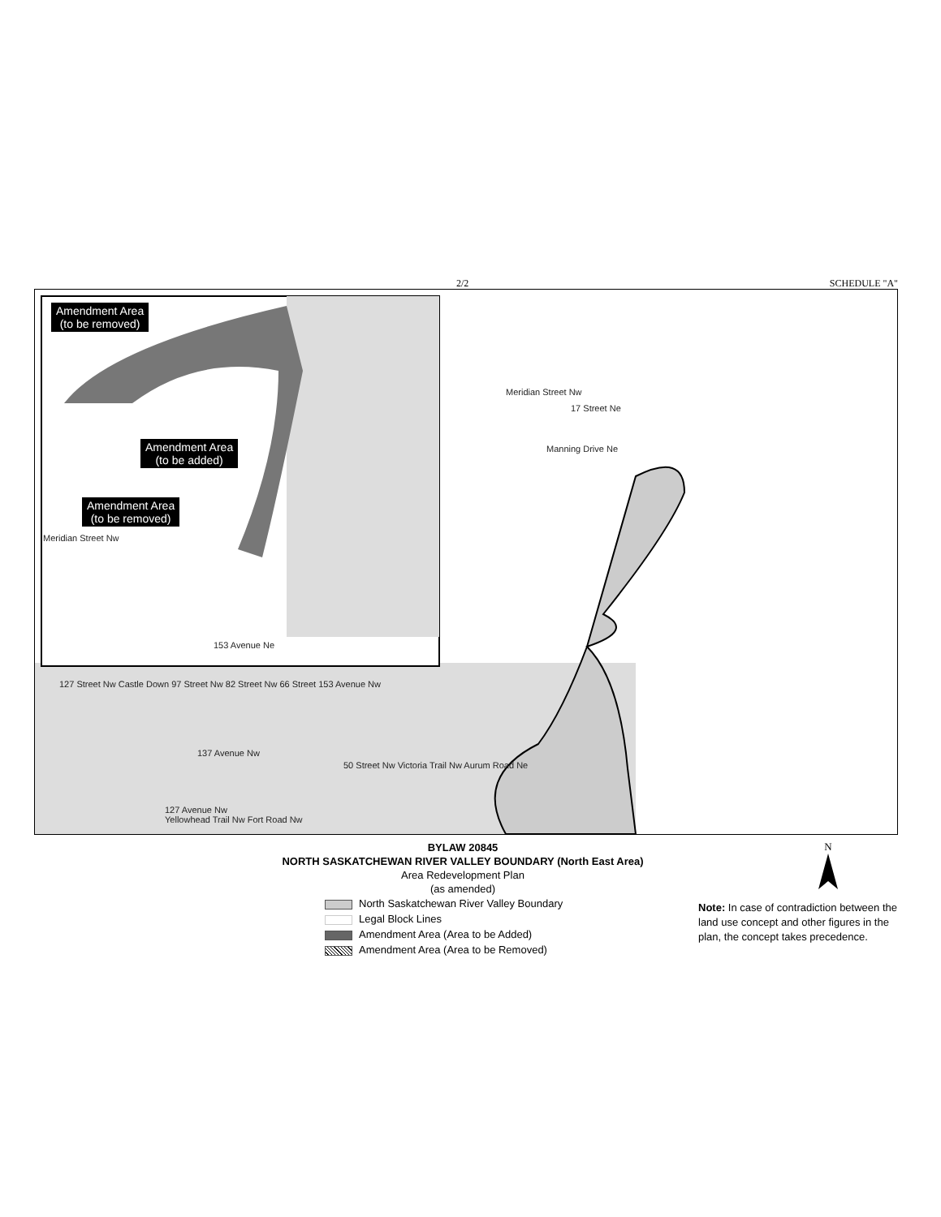2/2 SCHEDULE "A"
Amendment Area
(to be removed)
Amendment Area
(to be added)
Amendment Area
(to be removed)
153 Avenue Ne
Meridian Street Nw
17 Street Ne
Manning Drive Ne
127 Street Nw Castle Down 97 Street Nw 82 Street Nw 66 Street 153 Avenue Nw
137 Avenue Nw
50 Street Nw Victoria Trail Nw Aurum Road Ne
127 Avenue Nw
Yellowhead Trail Nw Fort Road Nw
Meridian Street Nw
BYLAW 20845
NORTH SASKATCHEWAN RIVER VALLEY BOUNDARY (North East Area)
Area Redevelopment Plan
(as amended)
North Saskatchewan River Valley Boundary
Legal Block Lines
Amendment Area (Area to be Added)
Amendment Area (Area to be Removed)
N
Note: In case of contradiction between the land use concept and other figures in the plan, the concept takes precedence.